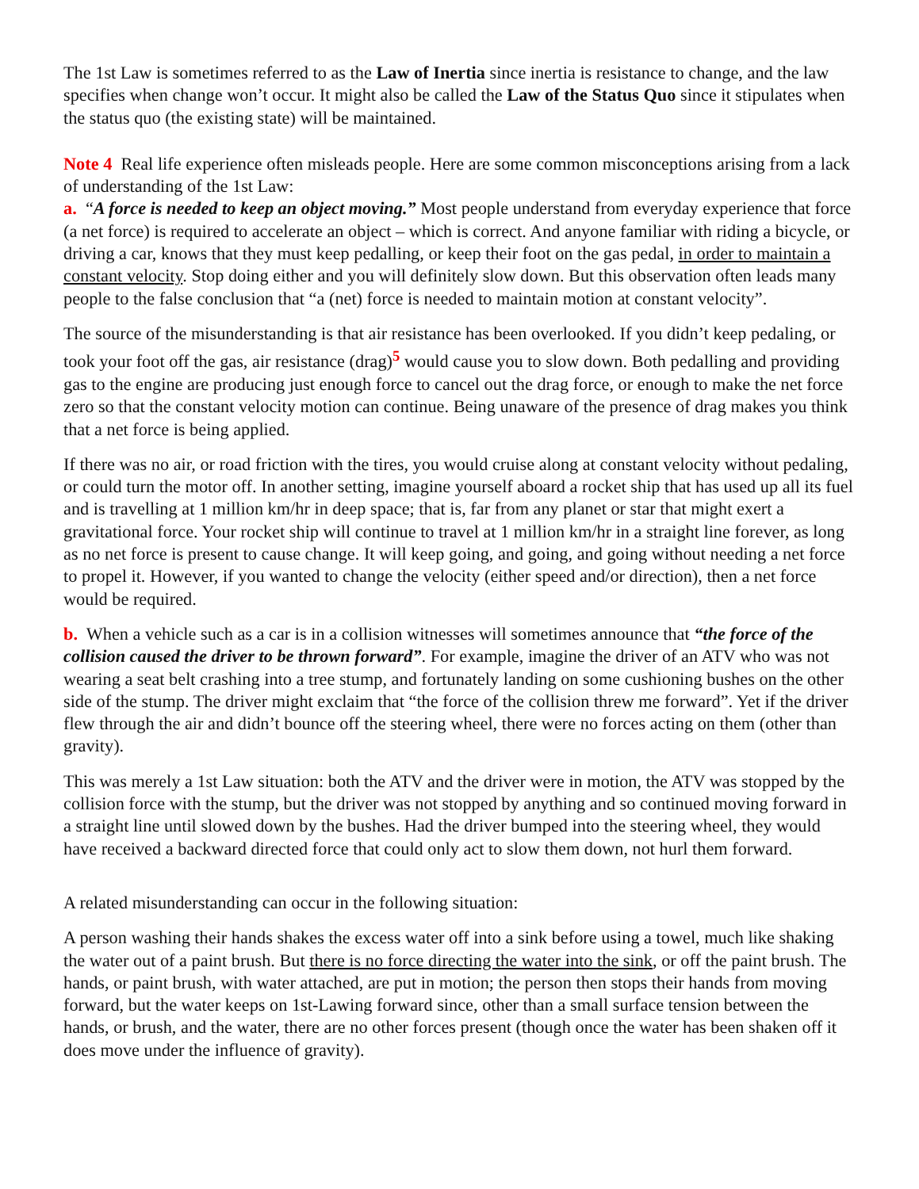The 1st Law is sometimes referred to as the Law of Inertia since inertia is resistance to change, and the law specifies when change won’t occur. It might also be called the Law of the Status Quo since it stipulates when the status quo (the existing state) will be maintained.
Note 4 Real life experience often misleads people. Here are some common misconceptions arising from a lack of understanding of the 1st Law:
a. “A force is needed to keep an object moving.” Most people understand from everyday experience that force (a net force) is required to accelerate an object – which is correct. And anyone familiar with riding a bicycle, or driving a car, knows that they must keep pedalling, or keep their foot on the gas pedal, in order to maintain a constant velocity. Stop doing either and you will definitely slow down. But this observation often leads many people to the false conclusion that “a (net) force is needed to maintain motion at constant velocity”.
The source of the misunderstanding is that air resistance has been overlooked. If you didn’t keep pedaling, or took your foot off the gas, air resistance (drag)<sup>5</sup> would cause you to slow down. Both pedalling and providing gas to the engine are producing just enough force to cancel out the drag force, or enough to make the net force zero so that the constant velocity motion can continue. Being unaware of the presence of drag makes you think that a net force is being applied.
If there was no air, or road friction with the tires, you would cruise along at constant velocity without pedaling, or could turn the motor off. In another setting, imagine yourself aboard a rocket ship that has used up all its fuel and is travelling at 1 million km/hr in deep space; that is, far from any planet or star that might exert a gravitational force. Your rocket ship will continue to travel at 1 million km/hr in a straight line forever, as long as no net force is present to cause change. It will keep going, and going, and going without needing a net force to propel it. However, if you wanted to change the velocity (either speed and/or direction), then a net force would be required.
b. When a vehicle such as a car is in a collision witnesses will sometimes announce that “the force of the collision caused the driver to be thrown forward”. For example, imagine the driver of an ATV who was not wearing a seat belt crashing into a tree stump, and fortunately landing on some cushioning bushes on the other side of the stump. The driver might exclaim that “the force of the collision threw me forward”. Yet if the driver flew through the air and didn’t bounce off the steering wheel, there were no forces acting on them (other than gravity).
This was merely a 1st Law situation: both the ATV and the driver were in motion, the ATV was stopped by the collision force with the stump, but the driver was not stopped by anything and so continued moving forward in a straight line until slowed down by the bushes. Had the driver bumped into the steering wheel, they would have received a backward directed force that could only act to slow them down, not hurl them forward.
A related misunderstanding can occur in the following situation:
A person washing their hands shakes the excess water off into a sink before using a towel, much like shaking the water out of a paint brush. But there is no force directing the water into the sink, or off the paint brush. The hands, or paint brush, with water attached, are put in motion; the person then stops their hands from moving forward, but the water keeps on 1st-Lawing forward since, other than a small surface tension between the hands, or brush, and the water, there are no other forces present (though once the water has been shaken off it does move under the influence of gravity).